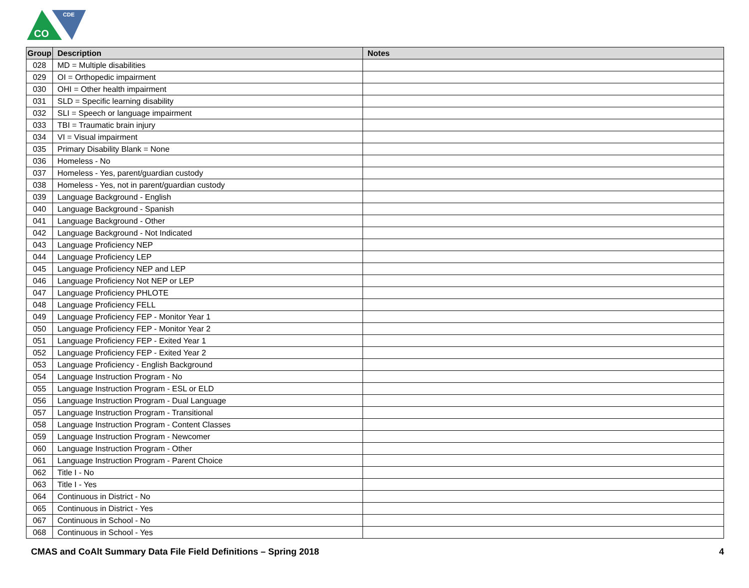CO
CDE
| Group | Description | Notes |
| --- | --- | --- |
| 028 | MD = Multiple disabilities | |
| 029 | OI = Orthopedic impairment | |
| 030 | OHI = Other health impairment | |
| 031 | SLD = Specific learning disability | |
| 032 | SLI = Speech or language impairment | |
| 033 | TBI = Traumatic brain injury | |
| 034 | VI = Visual impairment | |
| 035 | Primary Disability Blank = None | |
| 036 | Homeless - No | |
| 037 | Homeless - Yes, parent/guardian custody | |
| 038 | Homeless - Yes, not in parent/guardian custody | |
| 039 | Language Background - English | |
| 040 | Language Background - Spanish | |
| 041 | Language Background - Other | |
| 042 | Language Background - Not Indicated | |
| 043 | Language Proficiency NEP | |
| 044 | Language Proficiency LEP | |
| 045 | Language Proficiency NEP and LEP | |
| 046 | Language Proficiency Not NEP or LEP | |
| 047 | Language Proficiency PHLOTE | |
| 048 | Language Proficiency FELL | |
| 049 | Language Proficiency FEP - Monitor Year 1 | |
| 050 | Language Proficiency FEP - Monitor Year 2 | |
| 051 | Language Proficiency FEP - Exited Year 1 | |
| 052 | Language Proficiency FEP - Exited Year 2 | |
| 053 | Language Proficiency - English Background | |
| 054 | Language Instruction Program - No | |
| 055 | Language Instruction Program - ESL or ELD | |
| 056 | Language Instruction Program - Dual Language | |
| 057 | Language Instruction Program - Transitional | |
| 058 | Language Instruction Program - Content Classes | |
| 059 | Language Instruction Program - Newcomer | |
| 060 | Language Instruction Program - Other | |
| 061 | Language Instruction Program - Parent Choice | |
| 062 | Title I - No | |
| 063 | Title I - Yes | |
| 064 | Continuous in District - No | |
| 065 | Continuous in District - Yes | |
| 067 | Continuous in School - No | |
| 068 | Continuous in School - Yes | |
CMAS and CoAlt Summary Data File Field Definitions – Spring 2018 4